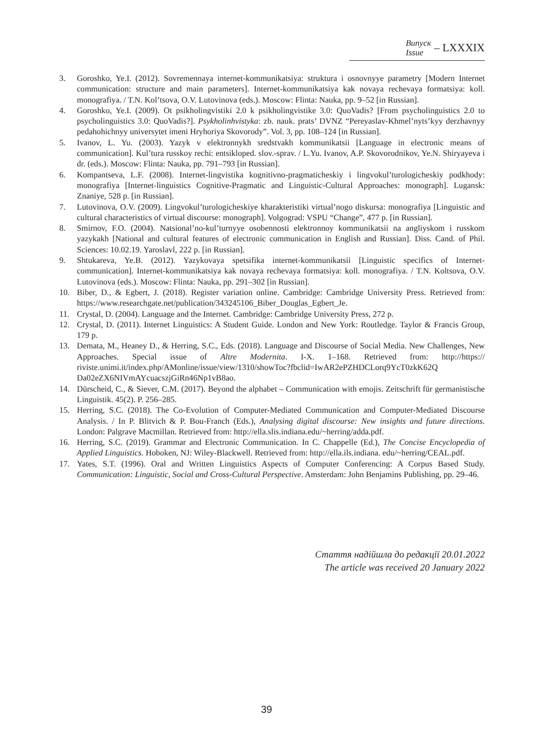Випуск
Issue
– LXXXIX
3. Goroshko, Ye.I. (2012). Sovremennaya internet-kommunikatsiya: struktura i osnovnyye parametry [Modern Internet communication: structure and main parameters]. Internet-kommunikatsiya kak novaya rechevaya formatsiya: koll. monografiya. / T.N. Kol’tsova, O.V. Lutovinova (eds.). Moscow: Flinta: Nauka, pp. 9–52 [in Russian].
4. Goroshko, Ye.I. (2009). Ot psikholingvistiki 2.0 k psikholingvistike 3.0: QuoVadis? [From psycholinguistics 2.0 to psycholinguistics 3.0: QuoVadis?]. Psykholinhvistyka: zb. nauk. prats’ DVNZ “Pereyaslav-Khmel’nyts’kyy derzhavnyy pedahohichnyy universytet imeni Hryhoriya Skovorody”. Vol. 3, pp. 108–124 [in Russian].
5. Ivanov, L. Yu. (2003). Yazyk v elektronnykh sredstvakh kommunikatsii [Language in electronic means of communication]. Kul’tura russkoy rechi: entsikloped. slov.-sprav. / L.Yu. Ivanov, A.P. Skovorodnikov, Ye.N. Shiryayeva i dr. (eds.). Moscow: Flinta: Nauka, pp. 791–793 [in Russian].
6. Kompantseva, L.F. (2008). Internet-lingvistika kognitivno-pragmaticheskiy i lingvokul’turologicheskiy podkhody: monografiya [Internet-linguistics Cognitive-Pragmatic and Linguistic-Cultural Approaches: monograph]. Lugansk: Znaniye, 528 p. [in Russian].
7. Lutovinova, O.V. (2009). Lingvokul’turologicheskiye kharakteristiki virtual’nogo diskursa: monografiya [Linguistic and cultural characteristics of virtual discourse: monograph]. Volgograd: VSPU “Change”, 477 p. [in Russian].
8. Smirnov, F.O. (2004). Natsional’no-kul’turnyye osobennosti elektronnoy kommunikatsii na angliyskom i russkom yazykakh [National and cultural features of electronic communication in English and Russian]. Diss. Cand. of Phil. Sciences: 10.02.19. Yaroslavl, 222 p. [in Russian].
9. Shtukareva, Ye.B. (2012). Yazykovaya spetsifika internet-kommunikatsii [Linguistic specifics of Internet-communication]. Internet-kommunikatsiya kak novaya rechevaya formatsiya: koll. monografiya. / T.N. Koltsova, O.V. Lutovinova (eds.). Moscow: Flinta: Nauka, pp. 291–302 [in Russian].
10. Biber, D., & Egbert, J. (2018). Register variation online. Cambridge: Cambridge University Press. Retrieved from: https://www.researchgate.net/publication/343245106_Biber_Douglas_Egbert_Je.
11. Crystal, D. (2004). Language and the Internet. Cambridge: Cambridge University Press, 272 p.
12. Crystal, D. (2011). Internet Linguistics: A Student Guide. London and New York: Routledge. Taylor & Francis Group, 179 p.
13. Demata, M., Heaney D., & Herring, S.C., Eds. (2018). Language and Discourse of Social Media. New Challenges, New Approaches. Special issue of Altre Modernita. I-X. 1–168. Retrieved from: http://https:// riviste.unimi.it/index.php/AMonline/issue/view/1310/showToc?fbclid=IwAR2ePZHDCLorq9YcT0zkK62Q Da02eZX6NIVmAYcuacszjGiRn46Np1vB8ao.
14. Dürscheid, C., & Siever, C.M. (2017). Beyond the alphabet – Communication with emojis. Zeitschrift für germanistische Linguistik. 45(2). P. 256–285.
15. Herring, S.C. (2018). The Co-Evolution of Computer-Mediated Communication and Computer-Mediated Discourse Analysis. / In P. Blitvich & P. Bou-Franch (Eds.), Analysing digital discourse: New insights and future directions. London: Palgrave Macmillan. Retrieved from: http://ella.slis.indiana.edu/~herring/adda.pdf.
16. Herring, S.C. (2019). Grammar and Electronic Communication. In C. Chappelle (Ed.), The Concise Encyclopedia of Applied Linguistics. Hoboken, NJ: Wiley-Blackwell. Retrieved from: http://ella.ils.indiana. edu/~herring/CEAL.pdf.
17. Yates, S.T. (1996). Oral and Written Linguistics Aspects of Computer Conferencing: A Corpus Based Study. Communication: Linguistic, Social and Cross-Cultural Perspective. Amsterdam: John Benjamins Publishing, pp. 29–46.
Стаття надійшла до редакції 20.01.2022
The article was received 20 January 2022
39